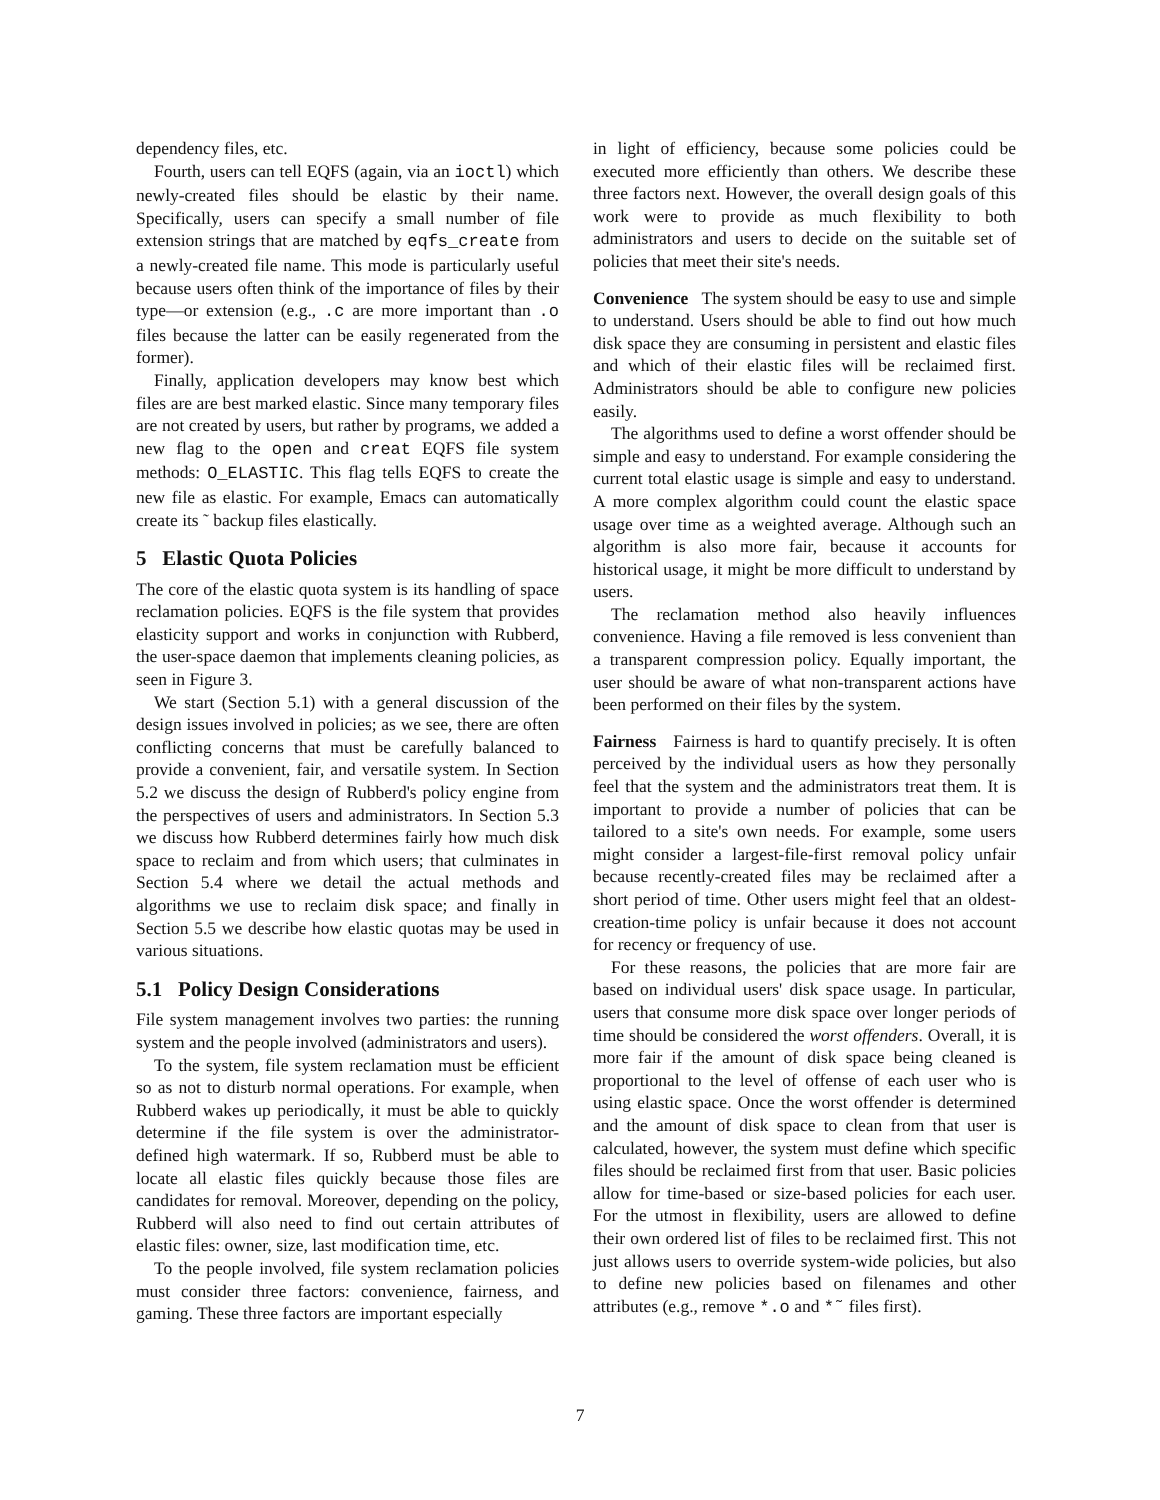dependency files, etc.
Fourth, users can tell EQFS (again, via an ioctl) which newly-created files should be elastic by their name. Specifically, users can specify a small number of file extension strings that are matched by eqfs_create from a newly-created file name. This mode is particularly useful because users often think of the importance of files by their type—or extension (e.g., .c are more important than .o files because the latter can be easily regenerated from the former).
Finally, application developers may know best which files are are best marked elastic. Since many temporary files are not created by users, but rather by programs, we added a new flag to the open and creat EQFS file system methods: O_ELASTIC. This flag tells EQFS to create the new file as elastic. For example, Emacs can automatically create its ˜ backup files elastically.
5 Elastic Quota Policies
The core of the elastic quota system is its handling of space reclamation policies. EQFS is the file system that provides elasticity support and works in conjunction with Rubberd, the user-space daemon that implements cleaning policies, as seen in Figure 3.
We start (Section 5.1) with a general discussion of the design issues involved in policies; as we see, there are often conflicting concerns that must be carefully balanced to provide a convenient, fair, and versatile system. In Section 5.2 we discuss the design of Rubberd's policy engine from the perspectives of users and administrators. In Section 5.3 we discuss how Rubberd determines fairly how much disk space to reclaim and from which users; that culminates in Section 5.4 where we detail the actual methods and algorithms we use to reclaim disk space; and finally in Section 5.5 we describe how elastic quotas may be used in various situations.
5.1 Policy Design Considerations
File system management involves two parties: the running system and the people involved (administrators and users).
To the system, file system reclamation must be efficient so as not to disturb normal operations. For example, when Rubberd wakes up periodically, it must be able to quickly determine if the file system is over the administrator-defined high watermark. If so, Rubberd must be able to locate all elastic files quickly because those files are candidates for removal. Moreover, depending on the policy, Rubberd will also need to find out certain attributes of elastic files: owner, size, last modification time, etc.
To the people involved, file system reclamation policies must consider three factors: convenience, fairness, and gaming. These three factors are important especially
in light of efficiency, because some policies could be executed more efficiently than others. We describe these three factors next. However, the overall design goals of this work were to provide as much flexibility to both administrators and users to decide on the suitable set of policies that meet their site's needs.
Convenience The system should be easy to use and simple to understand. Users should be able to find out how much disk space they are consuming in persistent and elastic files and which of their elastic files will be reclaimed first. Administrators should be able to configure new policies easily.
The algorithms used to define a worst offender should be simple and easy to understand. For example considering the current total elastic usage is simple and easy to understand. A more complex algorithm could count the elastic space usage over time as a weighted average. Although such an algorithm is also more fair, because it accounts for historical usage, it might be more difficult to understand by users.
The reclamation method also heavily influences convenience. Having a file removed is less convenient than a transparent compression policy. Equally important, the user should be aware of what non-transparent actions have been performed on their files by the system.
Fairness Fairness is hard to quantify precisely. It is often perceived by the individual users as how they personally feel that the system and the administrators treat them. It is important to provide a number of policies that can be tailored to a site's own needs. For example, some users might consider a largest-file-first removal policy unfair because recently-created files may be reclaimed after a short period of time. Other users might feel that an oldest-creation-time policy is unfair because it does not account for recency or frequency of use.
For these reasons, the policies that are more fair are based on individual users' disk space usage. In particular, users that consume more disk space over longer periods of time should be considered the worst offenders. Overall, it is more fair if the amount of disk space being cleaned is proportional to the level of offense of each user who is using elastic space. Once the worst offender is determined and the amount of disk space to clean from that user is calculated, however, the system must define which specific files should be reclaimed first from that user. Basic policies allow for time-based or size-based policies for each user. For the utmost in flexibility, users are allowed to define their own ordered list of files to be reclaimed first. This not just allows users to override system-wide policies, but also to define new policies based on filenames and other attributes (e.g., remove *.o and *˜ files first).
7